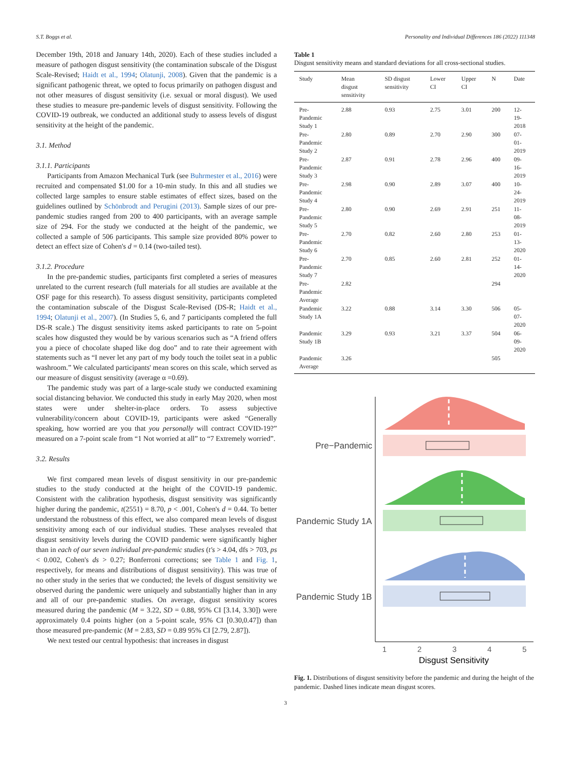S.T. Boggs et al. Personality and Individual Differences 186 (2022) 111348
December 19th, 2018 and January 14th, 2020). Each of these studies included a measure of pathogen disgust sensitivity (the contamination subscale of the Disgust Scale-Revised; Haidt et al., 1994; Olatunji, 2008). Given that the pandemic is a significant pathogenic threat, we opted to focus primarily on pathogen disgust and not other measures of disgust sensitivity (i.e. sexual or moral disgust). We used these studies to measure pre-pandemic levels of disgust sensitivity. Following the COVID-19 outbreak, we conducted an additional study to assess levels of disgust sensitivity at the height of the pandemic.
3.1. Method
3.1.1. Participants
Participants from Amazon Mechanical Turk (see Buhrmester et al., 2016) were recruited and compensated $1.00 for a 10-min study. In this and all studies we collected large samples to ensure stable estimates of effect sizes, based on the guidelines outlined by Schönbrodt and Perugini (2013). Sample sizes of our pre-pandemic studies ranged from 200 to 400 participants, with an average sample size of 294. For the study we conducted at the height of the pandemic, we collected a sample of 506 participants. This sample size provided 80% power to detect an effect size of Cohen's d = 0.14 (two-tailed test).
3.1.2. Procedure
In the pre-pandemic studies, participants first completed a series of measures unrelated to the current research (full materials for all studies are available at the OSF page for this research). To assess disgust sensitivity, participants completed the contamination subscale of the Disgust Scale-Revised (DS-R; Haidt et al., 1994; Olatunji et al., 2007). (In Studies 5, 6, and 7 participants completed the full DS-R scale.) The disgust sensitivity items asked participants to rate on 5-point scales how disgusted they would be by various scenarios such as “A friend offers you a piece of chocolate shaped like dog doo” and to rate their agreement with statements such as “I never let any part of my body touch the toilet seat in a public washroom.” We calculated participants' mean scores on this scale, which served as our measure of disgust sensitivity (average α =0.69).
The pandemic study was part of a large-scale study we conducted examining social distancing behavior. We conducted this study in early May 2020, when most states were under shelter-in-place orders. To assess subjective vulnerability/concern about COVID-19, participants were asked “Generally speaking, how worried are you that you personally will contract COVID-19?” measured on a 7-point scale from “1 Not worried at all” to “7 Extremely worried”.
3.2. Results
We first compared mean levels of disgust sensitivity in our pre-pandemic studies to the study conducted at the height of the COVID-19 pandemic. Consistent with the calibration hypothesis, disgust sensitivity was significantly higher during the pandemic, t(2551) = 8.70, p < .001, Cohen's d = 0.44. To better understand the robustness of this effect, we also compared mean levels of disgust sensitivity among each of our individual studies. These analyses revealed that disgust sensitivity levels during the COVID pandemic were significantly higher than in each of our seven individual pre-pandemic studies (t's > 4.04, dfs > 703, ps < 0.002, Cohen's ds > 0.27; Bonferroni corrections; see Table 1 and Fig. 1, respectively, for means and distributions of disgust sensitivity). This was true of no other study in the series that we conducted; the levels of disgust sensitivity we observed during the pandemic were uniquely and substantially higher than in any and all of our pre-pandemic studies. On average, disgust sensitivity scores measured during the pandemic (M = 3.22, SD = 0.88, 95% CI [3.14, 3.30]) were approximately 0.4 points higher (on a 5-point scale, 95% CI [0.30,0.47]) than those measured pre-pandemic (M = 2.83, SD = 0.89 95% CI [2.79, 2.87]).
We next tested our central hypothesis: that increases in disgust
Table 1
Disgust sensitivity means and standard deviations for all cross-sectional studies.
| Study | Mean disgust sensitivity | SD disgust sensitivity | Lower CI | Upper CI | N | Date |
| --- | --- | --- | --- | --- | --- | --- |
| Pre- Pandemic Study 1 | 2.88 | 0.93 | 2.75 | 3.01 | 200 | 12- 19- 2018 |
| Pre- Pandemic Study 2 | 2.80 | 0.89 | 2.70 | 2.90 | 300 | 07- 01- 2019 |
| Pre- Pandemic Study 3 | 2.87 | 0.91 | 2.78 | 2.96 | 400 | 09- 16- 2019 |
| Pre- Pandemic Study 4 | 2.98 | 0.90 | 2.89 | 3.07 | 400 | 10- 24- 2019 |
| Pre- Pandemic Study 5 | 2.80 | 0.90 | 2.69 | 2.91 | 251 | 11- 08- 2019 |
| Pre- Pandemic Study 6 | 2.70 | 0.82 | 2.60 | 2.80 | 253 | 01- 13- 2020 |
| Pre- Pandemic Study 7 | 2.70 | 0.85 | 2.60 | 2.81 | 252 | 01- 14- 2020 |
| Pre- Pandemic Average | 2.82 | | | | 294 | |
| Pandemic Study 1A | 3.22 | 0.88 | 3.14 | 3.30 | 506 | 05- 07- 2020 |
| Pandemic Study 1B | 3.29 | 0.93 | 3.21 | 3.37 | 504 | 06- 09- 2020 |
| Pandemic Average | 3.26 | | | | 505 | |
Pre−Pandemic
Pandemic Study 1A
Pandemic Study 1B
1
2
3
4
5
Disgust Sensitivity
Fig. 1. Distributions of disgust sensitivity before the pandemic and during the height of the pandemic. Dashed lines indicate mean disgust scores.
3